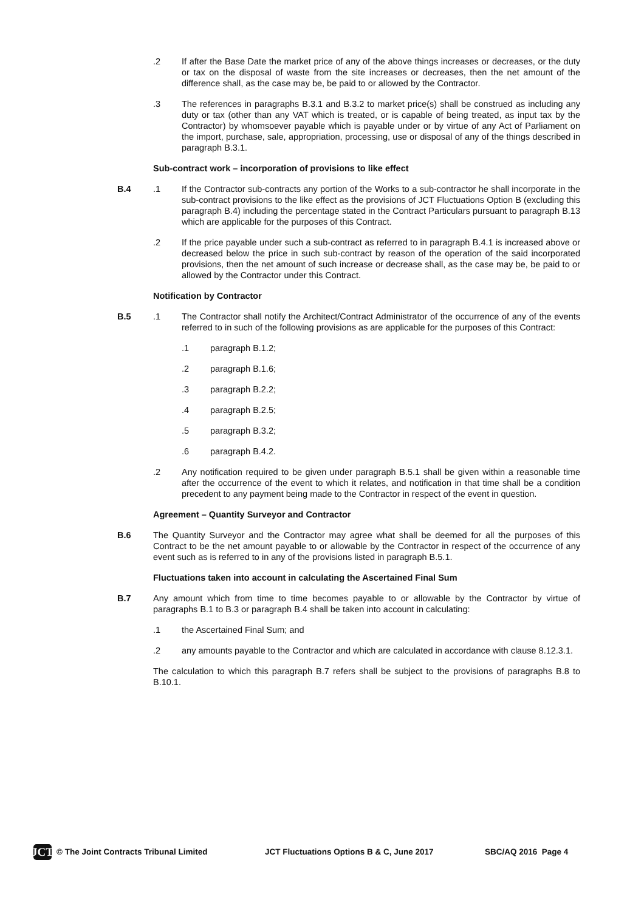.2 If after the Base Date the market price of any of the above things increases or decreases, or the duty or tax on the disposal of waste from the site increases or decreases, then the net amount of the difference shall, as the case may be, be paid to or allowed by the Contractor.
.3 The references in paragraphs B.3.1 and B.3.2 to market price(s) shall be construed as including any duty or tax (other than any VAT which is treated, or is capable of being treated, as input tax by the Contractor) by whomsoever payable which is payable under or by virtue of any Act of Parliament on the import, purchase, sale, appropriation, processing, use or disposal of any of the things described in paragraph B.3.1.
Sub-contract work – incorporation of provisions to like effect
B.4 .1 If the Contractor sub-contracts any portion of the Works to a sub-contractor he shall incorporate in the sub-contract provisions to the like effect as the provisions of JCT Fluctuations Option B (excluding this paragraph B.4) including the percentage stated in the Contract Particulars pursuant to paragraph B.13 which are applicable for the purposes of this Contract.
.2 If the price payable under such a sub-contract as referred to in paragraph B.4.1 is increased above or decreased below the price in such sub-contract by reason of the operation of the said incorporated provisions, then the net amount of such increase or decrease shall, as the case may be, be paid to or allowed by the Contractor under this Contract.
Notification by Contractor
B.5 .1 The Contractor shall notify the Architect/Contract Administrator of the occurrence of any of the events referred to in such of the following provisions as are applicable for the purposes of this Contract:
.1 paragraph B.1.2;
.2 paragraph B.1.6;
.3 paragraph B.2.2;
.4 paragraph B.2.5;
.5 paragraph B.3.2;
.6 paragraph B.4.2.
.2 Any notification required to be given under paragraph B.5.1 shall be given within a reasonable time after the occurrence of the event to which it relates, and notification in that time shall be a condition precedent to any payment being made to the Contractor in respect of the event in question.
Agreement – Quantity Surveyor and Contractor
B.6 The Quantity Surveyor and the Contractor may agree what shall be deemed for all the purposes of this Contract to be the net amount payable to or allowable by the Contractor in respect of the occurrence of any event such as is referred to in any of the provisions listed in paragraph B.5.1.
Fluctuations taken into account in calculating the Ascertained Final Sum
B.7 Any amount which from time to time becomes payable to or allowable by the Contractor by virtue of paragraphs B.1 to B.3 or paragraph B.4 shall be taken into account in calculating:
.1 the Ascertained Final Sum; and
.2 any amounts payable to the Contractor and which are calculated in accordance with clause 8.12.3.1.
The calculation to which this paragraph B.7 refers shall be subject to the provisions of paragraphs B.8 to B.10.1.
JCT
© The Joint Contracts Tribunal Limited JCT Fluctuations Options B & C, June 2017 SBC/AQ 2016 Page 4